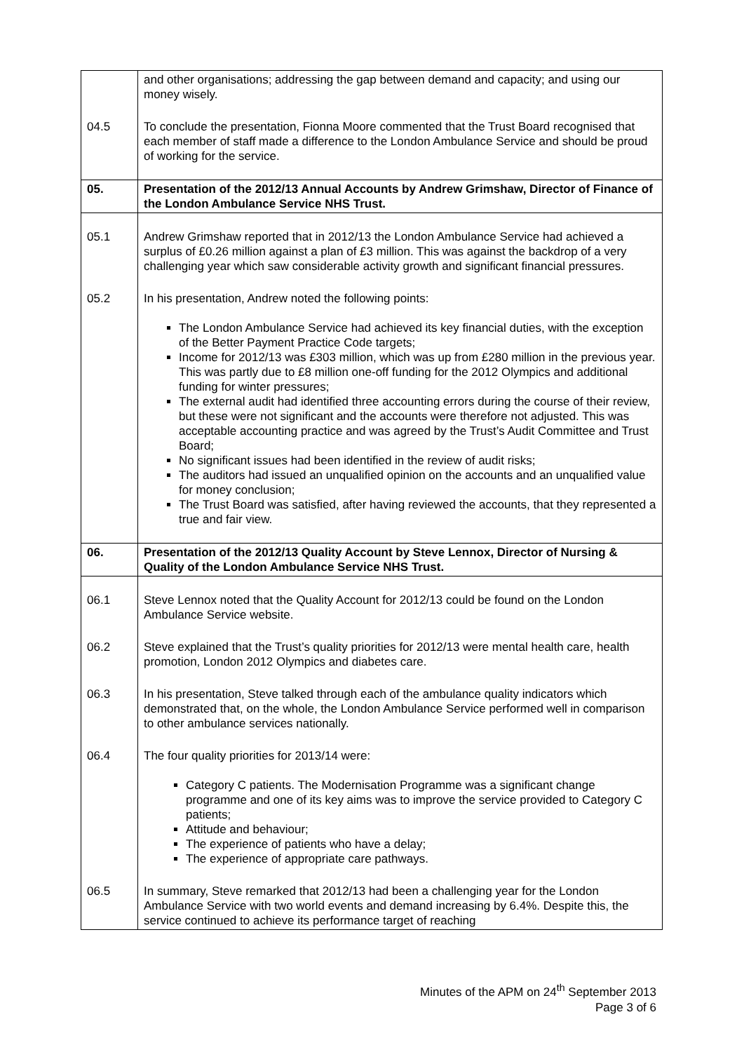| | and other organisations; addressing the gap between demand and capacity; and using our money wisely. |
| 04.5 | To conclude the presentation, Fionna Moore commented that the Trust Board recognised that each member of staff made a difference to the London Ambulance Service and should be proud of working for the service. |
| 05. | Presentation of the 2012/13 Annual Accounts by Andrew Grimshaw, Director of Finance of the London Ambulance Service NHS Trust. |
| 05.1 | Andrew Grimshaw reported that in 2012/13 the London Ambulance Service had achieved a surplus of £0.26 million against a plan of £3 million. This was against the backdrop of a very challenging year which saw considerable activity growth and significant financial pressures. |
| 05.2 | In his presentation, Andrew noted the following points: The London Ambulance Service had achieved its key financial duties, with the exception of the Better Payment Practice Code targets; Income for 2012/13 was £303 million, which was up from £280 million in the previous year. This was partly due to £8 million one-off funding for the 2012 Olympics and additional funding for winter pressures; The external audit had identified three accounting errors during the course of their review, but these were not significant and the accounts were therefore not adjusted. This was acceptable accounting practice and was agreed by the Trust’s Audit Committee and Trust Board; No significant issues had been identified in the review of audit risks; The auditors had issued an unqualified opinion on the accounts and an unqualified value for money conclusion; The Trust Board was satisfied, after having reviewed the accounts, that they represented a true and fair view. |
| 06. | Presentation of the 2012/13 Quality Account by Steve Lennox, Director of Nursing & Quality of the London Ambulance Service NHS Trust. |
| 06.1 | Steve Lennox noted that the Quality Account for 2012/13 could be found on the London Ambulance Service website. |
| 06.2 | Steve explained that the Trust’s quality priorities for 2012/13 were mental health care, health promotion, London 2012 Olympics and diabetes care. |
| 06.3 | In his presentation, Steve talked through each of the ambulance quality indicators which demonstrated that, on the whole, the London Ambulance Service performed well in comparison to other ambulance services nationally. |
| 06.4 | The four quality priorities for 2013/14 were: Category C patients. The Modernisation Programme was a significant change programme and one of its key aims was to improve the service provided to Category C patients; Attitude and behaviour; The experience of patients who have a delay; The experience of appropriate care pathways. |
| 06.5 | In summary, Steve remarked that 2012/13 had been a challenging year for the London Ambulance Service with two world events and demand increasing by 6.4%. Despite this, the service continued to achieve its performance target of reaching |
Minutes of the APM on 24<sup>th</sup> September 2013
Page 3 of 6